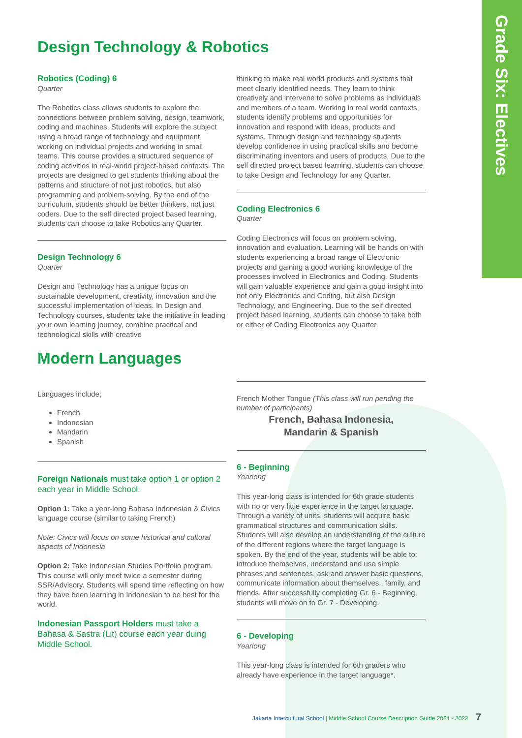Grade Six: Electives
Design Technology & Robotics
Robotics (Coding) 6
Quarter
The Robotics class allows students to explore the connections between problem solving, design, teamwork, coding and machines. Students will explore the subject using a broad range of technology and equipment working on individual projects and working in small teams. This course provides a structured sequence of coding activities in real-world project-based contexts. The projects are designed to get students thinking about the patterns and structure of not just robotics, but also programming and problem-solving. By the end of the curriculum, students should be better thinkers, not just coders. Due to the self directed project based learning, students can choose to take Robotics any Quarter.
Design Technology 6
Quarter
Design and Technology has a unique focus on sustainable development, creativity, innovation and the successful implementation of ideas. In Design and Technology courses, students take the initiative in leading your own learning journey, combine practical and technological skills with creative
thinking to make real world products and systems that meet clearly identified needs. They learn to think creatively and intervene to solve problems as individuals and members of a team. Working in real world contexts, students identify problems and opportunities for innovation and respond with ideas, products and systems. Through design and technology students develop confidence in using practical skills and become discriminating inventors and users of products. Due to the self directed project based learning, students can choose to take Design and Technology for any Quarter.
Coding Electronics 6
Quarter
Coding Electronics will focus on problem solving, innovation and evaluation. Learning will be hands on with students experiencing a broad range of Electronic projects and gaining a good working knowledge of the processes involved in Electronics and Coding. Students will gain valuable experience and gain a good insight into not only Electronics and Coding, but also Design Technology, and Engineering. Due to the self directed project based learning, students can choose to take both or either of Coding Electronics any Quarter.
Modern Languages
Languages include;
French
Indonesian
Mandarin
Spanish
Foreign Nationals must take option 1 or option 2 each year in Middle School.
Option 1: Take a year-long Bahasa Indonesian & Civics language course (similar to taking French)
Note: Civics will focus on some historical and cultural aspects of Indonesia
Option 2: Take Indonesian Studies Portfolio program. This course will only meet twice a semester during SSR/Advisory. Students will spend time reflecting on how they have been learning in Indonesian to be best for the world.
Indonesian Passport Holders must take a Bahasa & Sastra (Lit) course each year duing Middle School.
French Mother Tongue (This class will run pending the number of participants)
French, Bahasa Indonesia,
Mandarin & Spanish
6 - Beginning
Yearlong
This year-long class is intended for 6th grade students with no or very little experience in the target language. Through a variety of units, students will acquire basic grammatical structures and communication skills. Students will also develop an understanding of the culture of the different regions where the target language is spoken. By the end of the year, students will be able to: introduce themselves, understand and use simple phrases and sentences, ask and answer basic questions, communicate information about themselves,, family, and friends. After successfully completing Gr. 6 - Beginning, students will move on to Gr. 7 - Developing.
6 - Developing
Yearlong
This year-long class is intended for 6th graders who already have experience in the target language*.
Jakarta Intercultural School | Middle School Course Description Guide 2021 - 2022 7